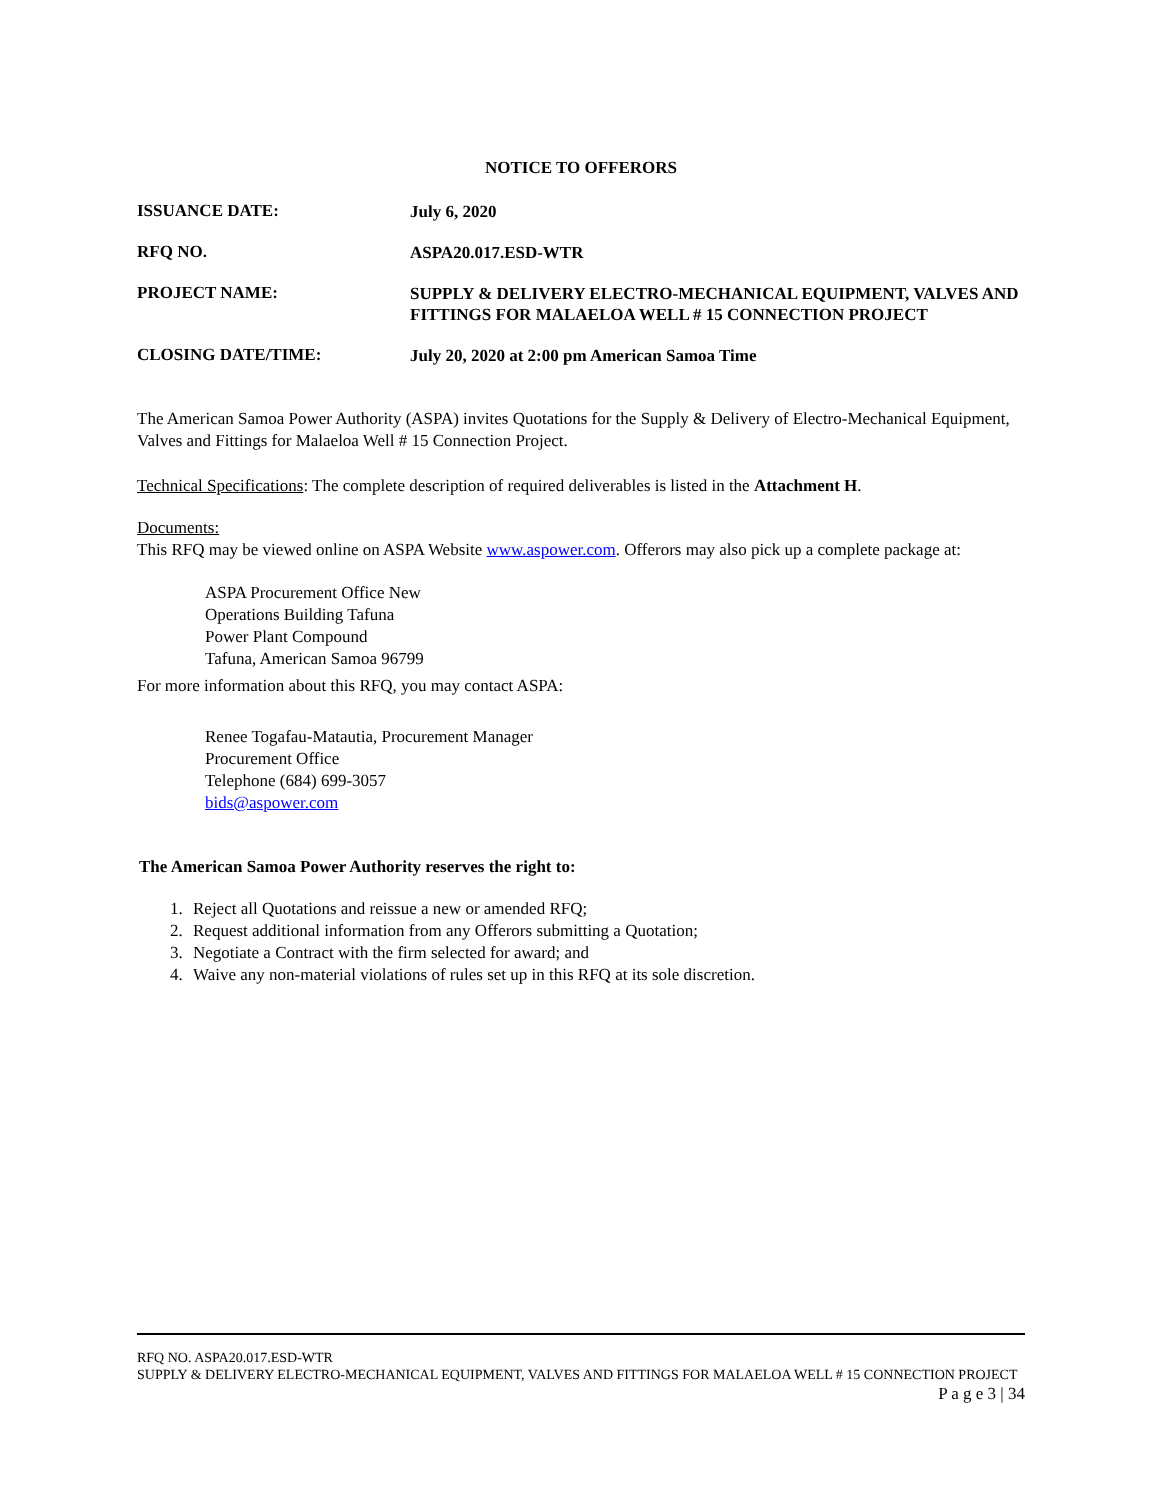NOTICE TO OFFERORS
ISSUANCE DATE:
July 6, 2020
RFQ NO.
ASPA20.017.ESD-WTR
PROJECT NAME:
SUPPLY & DELIVERY ELECTRO-MECHANICAL EQUIPMENT, VALVES AND FITTINGS FOR MALAELOA WELL # 15 CONNECTION PROJECT
CLOSING DATE/TIME:
July 20, 2020 at 2:00 pm American Samoa Time
The American Samoa Power Authority (ASPA) invites Quotations for the Supply & Delivery of Electro-Mechanical Equipment, Valves and Fittings for Malaeloa Well # 15 Connection Project.
Technical Specifications: The complete description of required deliverables is listed in the Attachment H.
Documents:
This RFQ may be viewed online on ASPA Website www.aspower.com. Offerors may also pick up a complete package at:
ASPA Procurement Office New
Operations Building Tafuna
Power Plant Compound
Tafuna, American Samoa 96799
For more information about this RFQ, you may contact ASPA:
Renee Togafau-Matautia, Procurement Manager
Procurement Office
Telephone (684) 699-3057
bids@aspower.com
The American Samoa Power Authority reserves the right to:
1. Reject all Quotations and reissue a new or amended RFQ;
2. Request additional information from any Offerors submitting a Quotation;
3. Negotiate a Contract with the firm selected for award; and
4. Waive any non-material violations of rules set up in this RFQ at its sole discretion.
RFQ NO. ASPA20.017.ESD-WTR
SUPPLY & DELIVERY ELECTRO-MECHANICAL EQUIPMENT, VALVES AND FITTINGS FOR MALAELOA WELL # 15 CONNECTION PROJECT
P a g e 3 | 34